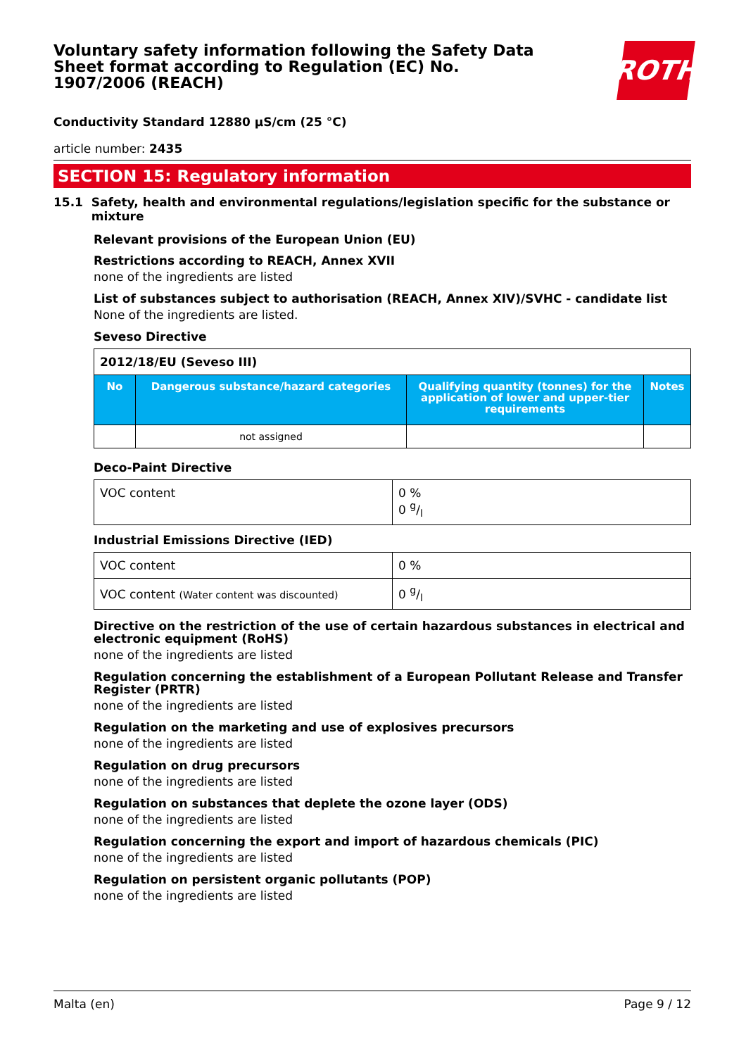ROTH
Voluntary safety information following the Safety Data Sheet format according to Regulation (EC) No. 1907/2006 (REACH)
Conductivity Standard 12880 µS/cm (25 °C)
article number: 2435
SECTION 15: Regulatory information
15.1 Safety, health and environmental regulations/legislation specific for the substance or mixture
Relevant provisions of the European Union (EU)
Restrictions according to REACH, Annex XVII
none of the ingredients are listed
List of substances subject to authorisation (REACH, Annex XIV)/SVHC - candidate list
None of the ingredients are listed.
Seveso Directive
| 2012/18/EU (Seveso III) | | | |
| No | Dangerous substance/hazard categories | Qualifying quantity (tonnes) for the application of lower and upper-tier requirements | Notes |
| | not assigned | | |
Deco-Paint Directive
| VOC content | 0 % 0 g/l |
Industrial Emissions Directive (IED)
| VOC content | 0 % |
| VOC content (Water content was discounted) | 0 g/l |
Directive on the restriction of the use of certain hazardous substances in electrical and electronic equipment (RoHS)
none of the ingredients are listed
Regulation concerning the establishment of a European Pollutant Release and Transfer Register (PRTR)
none of the ingredients are listed
Regulation on the marketing and use of explosives precursors
none of the ingredients are listed
Regulation on drug precursors
none of the ingredients are listed
Regulation on substances that deplete the ozone layer (ODS)
none of the ingredients are listed
Regulation concerning the export and import of hazardous chemicals (PIC)
none of the ingredients are listed
Regulation on persistent organic pollutants (POP)
none of the ingredients are listed
Malta (en) Page 9 / 12